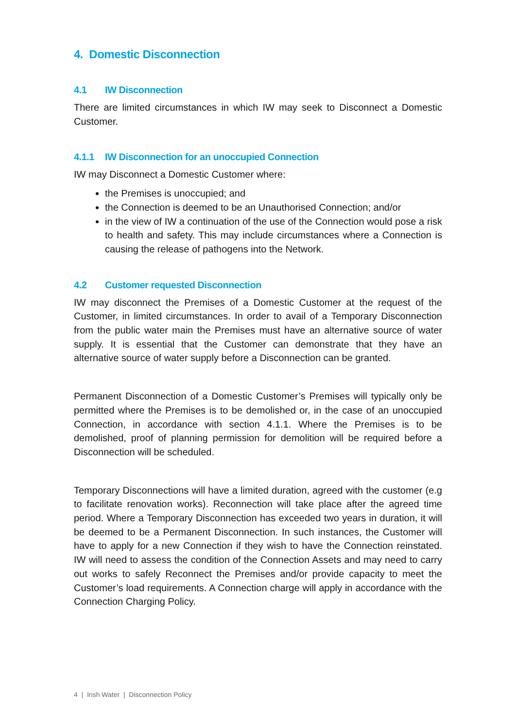4. Domestic Disconnection
4.1 IW Disconnection
There are limited circumstances in which IW may seek to Disconnect a Domestic Customer.
4.1.1 IW Disconnection for an unoccupied Connection
IW may Disconnect a Domestic Customer where:
the Premises is unoccupied; and
the Connection is deemed to be an Unauthorised Connection; and/or
in the view of IW a continuation of the use of the Connection would pose a risk to health and safety. This may include circumstances where a Connection is causing the release of pathogens into the Network.
4.2 Customer requested Disconnection
IW may disconnect the Premises of a Domestic Customer at the request of the Customer, in limited circumstances. In order to avail of a Temporary Disconnection from the public water main the Premises must have an alternative source of water supply. It is essential that the Customer can demonstrate that they have an alternative source of water supply before a Disconnection can be granted.
Permanent Disconnection of a Domestic Customer’s Premises will typically only be permitted where the Premises is to be demolished or, in the case of an unoccupied Connection, in accordance with section 4.1.1. Where the Premises is to be demolished, proof of planning permission for demolition will be required before a Disconnection will be scheduled.
Temporary Disconnections will have a limited duration, agreed with the customer (e.g to facilitate renovation works). Reconnection will take place after the agreed time period. Where a Temporary Disconnection has exceeded two years in duration, it will be deemed to be a Permanent Disconnection. In such instances, the Customer will have to apply for a new Connection if they wish to have the Connection reinstated. IW will need to assess the condition of the Connection Assets and may need to carry out works to safely Reconnect the Premises and/or provide capacity to meet the Customer’s load requirements. A Connection charge will apply in accordance with the Connection Charging Policy.
4 | Irish Water | Disconnection Policy